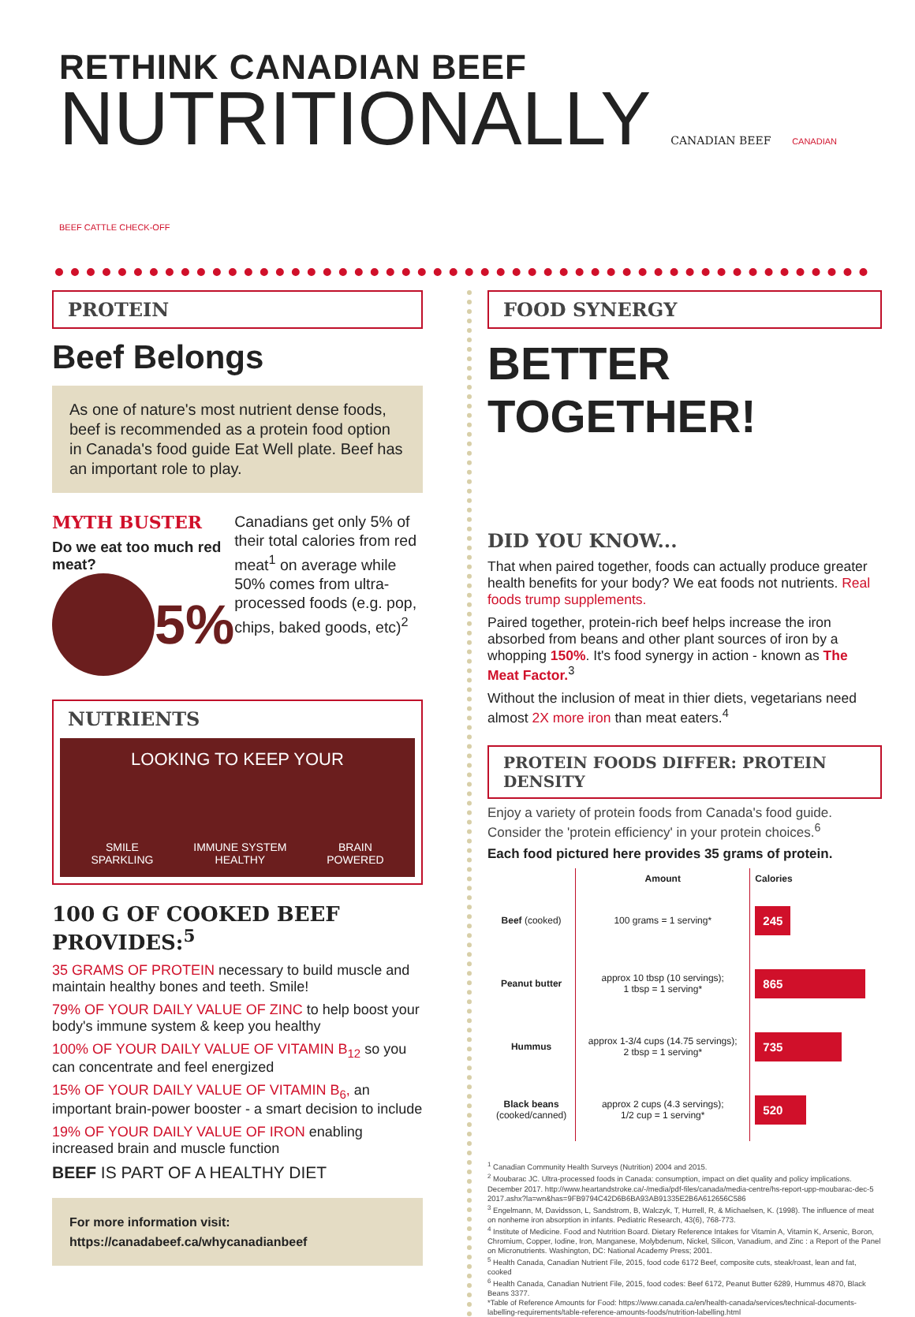RETHINK CANADIAN BEEF
NUTRITIONALLY CANADIAN BEEF CANADIAN BEEF CATTLE CHECK-OFF
PROTEIN
Beef Belongs
As one of nature's most nutrient dense foods, beef is recommended as a protein food option in Canada's food guide Eat Well plate. Beef has an important role to play.
MYTH BUSTER
Do we eat too much red meat?
5%
Canadians get only 5% of their total calories from red meat<sup>1</sup> on average while 50% comes from ultra-processed foods (e.g. pop, chips, baked goods, etc)<sup>2</sup>
NUTRIENTS
LOOKING TO KEEP YOUR
SMILE
SPARKLING IMMUNE SYSTEM
HEALTHY BRAIN
POWERED
100 G OF COOKED BEEF PROVIDES:<sup>5</sup>
35 GRAMS OF PROTEIN necessary to build muscle and maintain healthy bones and teeth. Smile!
79% OF YOUR DAILY VALUE OF ZINC to help boost your body's immune system & keep you healthy
100% OF YOUR DAILY VALUE OF VITAMIN B<sub>12</sub> so you can concentrate and feel energized
15% OF YOUR DAILY VALUE OF VITAMIN B<sub>6</sub>, an important brain-power booster - a smart decision to include
19% OF YOUR DAILY VALUE OF IRON enabling increased brain and muscle function
BEEF IS PART OF A HEALTHY DIET
For more information visit:
https://canadabeef.ca/whycanadianbeef
FOOD SYNERGY
BETTER TOGETHER!
DID YOU KNOW...
That when paired together, foods can actually produce greater health benefits for your body? We eat foods not nutrients. Real foods trump supplements.
Paired together, protein-rich beef helps increase the iron absorbed from beans and other plant sources of iron by a whopping 150%. It's food synergy in action - known as The Meat Factor.<sup>3</sup>
Without the inclusion of meat in thier diets, vegetarians need almost 2X more iron than meat eaters.<sup>4</sup>
PROTEIN FOODS DIFFER: PROTEIN DENSITY
Enjoy a variety of protein foods from Canada's food guide. Consider the 'protein efficiency' in your protein choices.<sup>6</sup>
Each food pictured here provides 35 grams of protein.
| | Amount | Calories |
| --- | --- | --- |
| Beef (cooked) | 100 grams = 1 serving* | 245 |
| Peanut butter | approx 10 tbsp (10 servings); 1 tbsp = 1 serving* | 865 |
| Hummus | approx 1-3/4 cups (14.75 servings); 2 tbsp = 1 serving* | 735 |
| Black beans (cooked/canned) | approx 2 cups (4.3 servings); 1/2 cup = 1 serving* | 520 |
<sup>1</sup> Canadian Community Health Surveys (Nutrition) 2004 and 2015.
<sup>2</sup> Moubarac JC. Ultra-processed foods in Canada: consumption, impact on diet quality and policy implications. December 2017. http://www.heartandstroke.ca/-/media/pdf-files/canada/media-centre/hs-report-upp-moubarac-dec-5 2017.ashx?la=wn&has=9FB9794C42D6B6BA93AB91335E2B6A612656C586
<sup>3</sup> Engelmann, M, Davidsson, L, Sandstrom, B, Walczyk, T, Hurrell, R, & Michaelsen, K. (1998). The influence of meat on nonheme iron absorption in infants. Pediatric Research, 43(6), 768-773.
<sup>4</sup> Institute of Medicine. Food and Nutrition Board. Dietary Reference Intakes for Vitamin A, Vitamin K, Arsenic, Boron, Chromium, Copper, Iodine, Iron, Manganese, Molybdenum, Nickel, Silicon, Vanadium, and Zinc : a Report of the Panel on Micronutrients. Washington, DC: National Academy Press; 2001.
<sup>5</sup> Health Canada, Canadian Nutrient File, 2015, food code 6172 Beef, composite cuts, steak/roast, lean and fat, cooked
<sup>6</sup> Health Canada, Canadian Nutrient File, 2015, food codes: Beef 6172, Peanut Butter 6289, Hummus 4870, Black Beans 3377.
*Table of Reference Amounts for Food: https://www.canada.ca/en/health-canada/services/technical-documents-labelling-requirements/table-reference-amounts-foods/nutrition-labelling.html